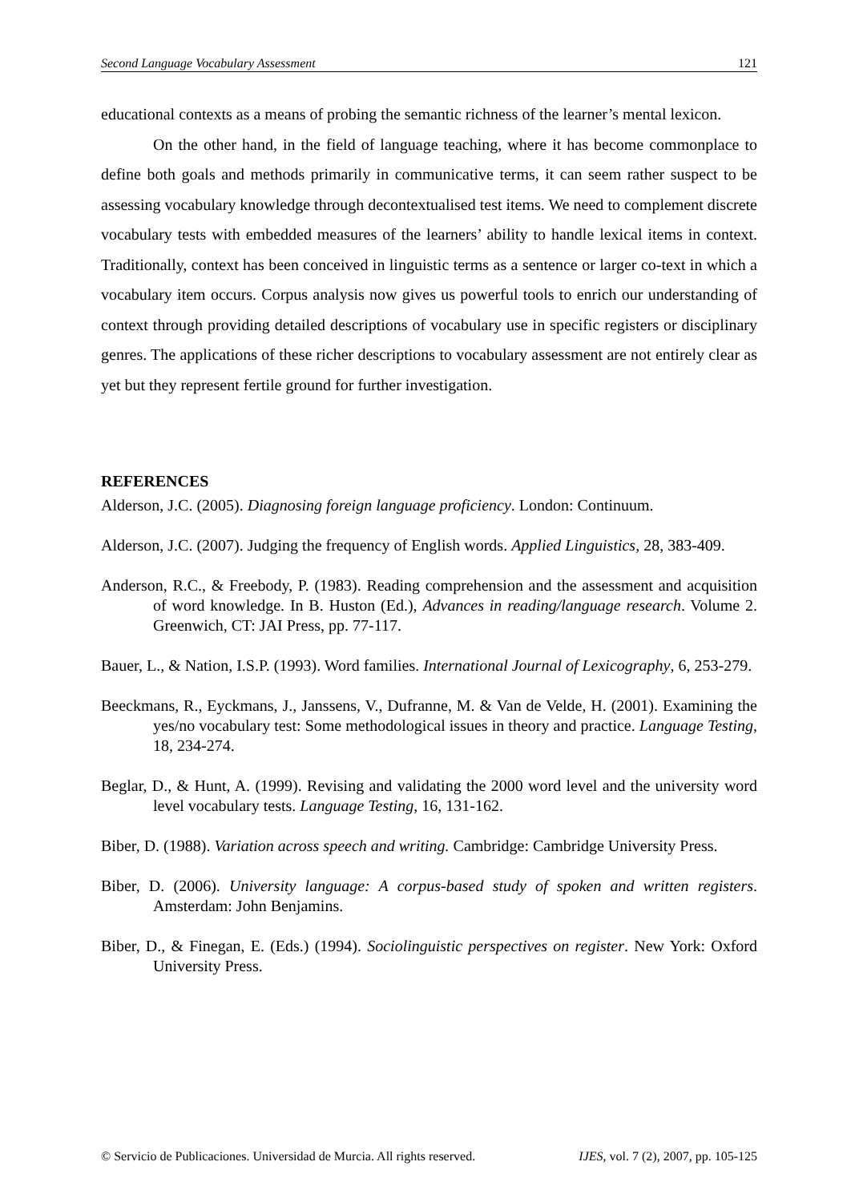Second Language Vocabulary Assessment 121
educational contexts as a means of probing the semantic richness of the learner’s mental lexicon.
On the other hand, in the field of language teaching, where it has become commonplace to define both goals and methods primarily in communicative terms, it can seem rather suspect to be assessing vocabulary knowledge through decontextualised test items. We need to complement discrete vocabulary tests with embedded measures of the learners’ ability to handle lexical items in context. Traditionally, context has been conceived in linguistic terms as a sentence or larger co-text in which a vocabulary item occurs. Corpus analysis now gives us powerful tools to enrich our understanding of context through providing detailed descriptions of vocabulary use in specific registers or disciplinary genres. The applications of these richer descriptions to vocabulary assessment are not entirely clear as yet but they represent fertile ground for further investigation.
REFERENCES
Alderson, J.C. (2005). Diagnosing foreign language proficiency. London: Continuum.
Alderson, J.C. (2007). Judging the frequency of English words. Applied Linguistics, 28, 383-409.
Anderson, R.C., & Freebody, P. (1983). Reading comprehension and the assessment and acquisition of word knowledge. In B. Huston (Ed.), Advances in reading/language research. Volume 2. Greenwich, CT: JAI Press, pp. 77-117.
Bauer, L., & Nation, I.S.P. (1993). Word families. International Journal of Lexicography, 6, 253-279.
Beeckmans, R., Eyckmans, J., Janssens, V., Dufranne, M. & Van de Velde, H. (2001). Examining the yes/no vocabulary test: Some methodological issues in theory and practice. Language Testing, 18, 234-274.
Beglar, D., & Hunt, A. (1999). Revising and validating the 2000 word level and the university word level vocabulary tests. Language Testing, 16, 131-162.
Biber, D. (1988). Variation across speech and writing. Cambridge: Cambridge University Press.
Biber, D. (2006). University language: A corpus-based study of spoken and written registers. Amsterdam: John Benjamins.
Biber, D., & Finegan, E. (Eds.) (1994). Sociolinguistic perspectives on register. New York: Oxford University Press.
© Servicio de Publicaciones. Universidad de Murcia. All rights reserved. IJES, vol. 7 (2), 2007, pp. 105-125